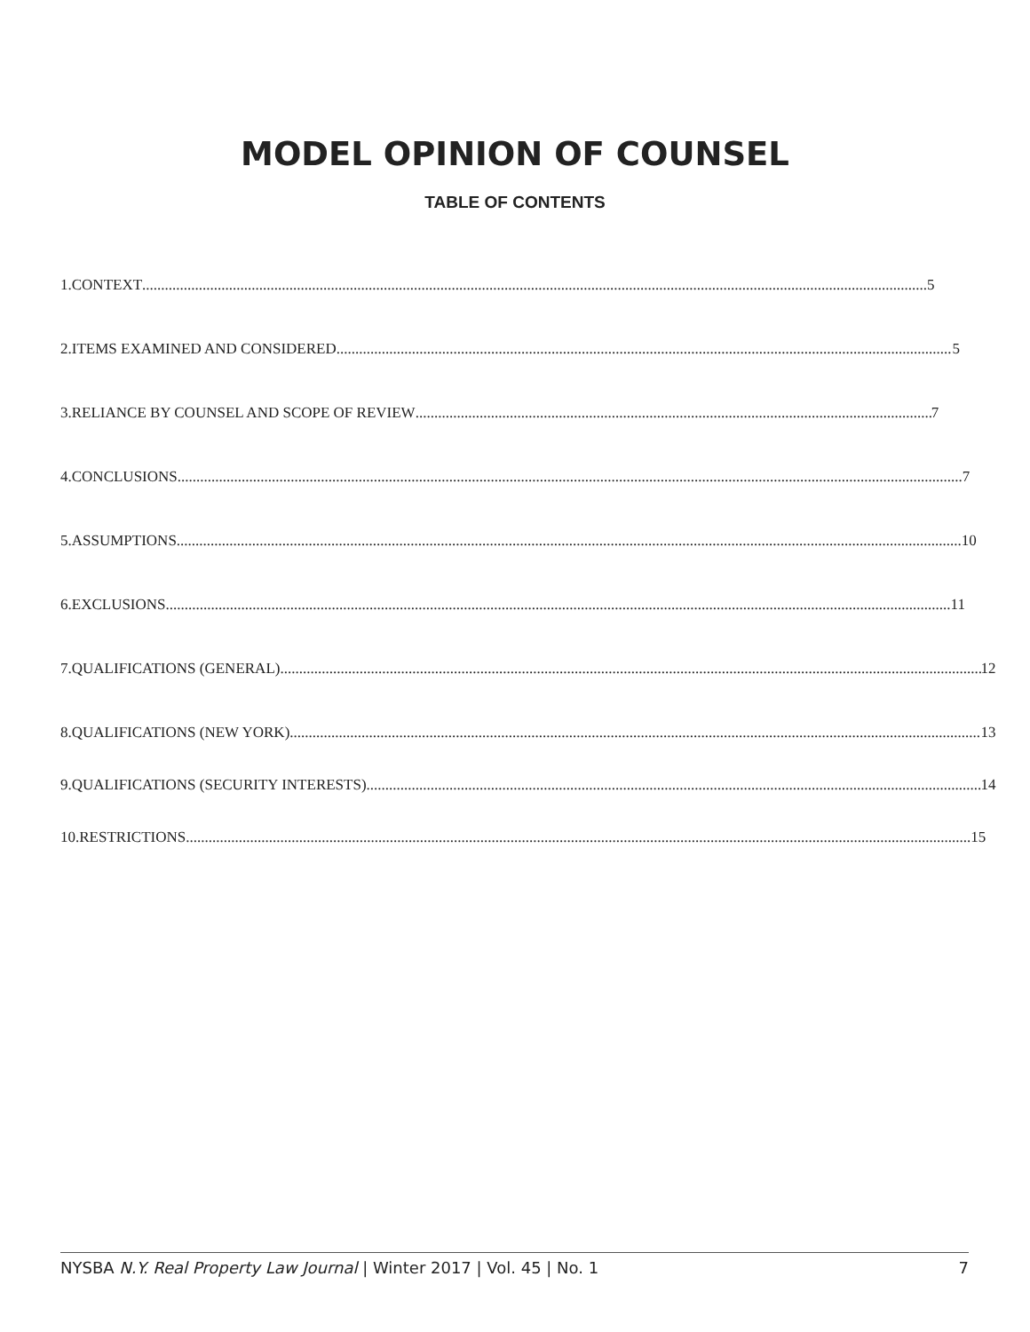MODEL OPINION OF COUNSEL
TABLE OF CONTENTS
1. CONTEXT 5
2. ITEMS EXAMINED AND CONSIDERED 5
3. RELIANCE BY COUNSEL AND SCOPE OF REVIEW 7
4. CONCLUSIONS 7
5. ASSUMPTIONS 10
6. EXCLUSIONS 11
7. QUALIFICATIONS (GENERAL) 12
8. QUALIFICATIONS (NEW YORK) 13
9. QUALIFICATIONS (SECURITY INTERESTS) 14
10. RESTRICTIONS 15
NYSBA N.Y. Real Property Law Journal | Winter 2017 | Vol. 45 | No. 1 7